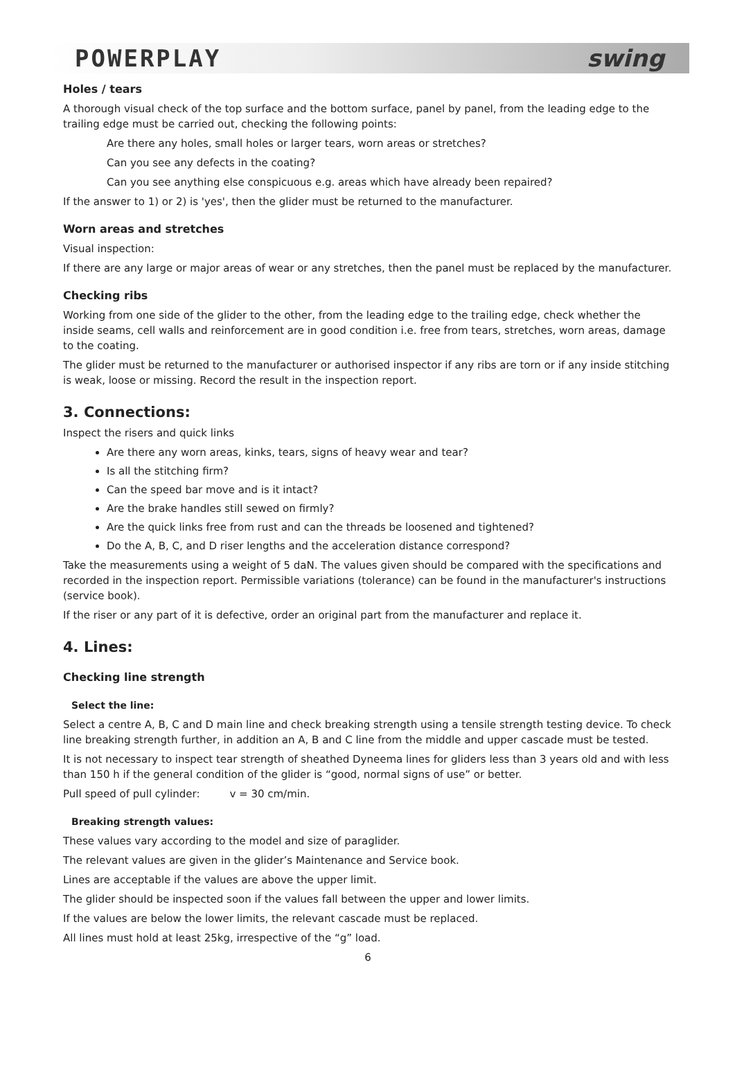POWERPLAY swing
Holes / tears
A thorough visual check of the top surface and the bottom surface, panel by panel, from the leading edge to the trailing edge must be carried out, checking the following points:
Are there any holes, small holes or larger tears, worn areas or stretches?
Can you see any defects in the coating?
Can you see anything else conspicuous e.g. areas which have already been repaired?
If the answer to 1) or 2) is 'yes', then the glider must be returned to the manufacturer.
Worn areas and stretches
Visual inspection:
If there are any large or major areas of wear or any stretches, then the panel must be replaced by the manufacturer.
Checking ribs
Working from one side of the glider to the other, from the leading edge to the trailing edge, check whether the inside seams, cell walls and reinforcement are in good condition i.e. free from tears, stretches, worn areas, damage to the coating.
The glider must be returned to the manufacturer or authorised inspector if any ribs are torn or if any inside stitching is weak, loose or missing. Record the result in the inspection report.
3. Connections:
Inspect the risers and quick links
Are there any worn areas, kinks, tears, signs of heavy wear and tear?
Is all the stitching firm?
Can the speed bar move and is it intact?
Are the brake handles still sewed on firmly?
Are the quick links free from rust and can the threads be loosened and tightened?
Do the A, B, C, and D riser lengths and the acceleration distance correspond?
Take the measurements using a weight of 5 daN. The values given should be compared with the specifications and recorded in the inspection report. Permissible variations (tolerance) can be found in the manufacturer's instructions (service book).
If the riser or any part of it is defective, order an original part from the manufacturer and replace it.
4. Lines:
Checking line strength
Select the line:
Select a centre A, B, C and D main line and check breaking strength using a tensile strength testing device. To check line breaking strength further, in addition an A, B and C line from the middle and upper cascade must be tested.
It is not necessary to inspect tear strength of sheathed Dyneema lines for gliders less than 3 years old and with less than 150 h if the general condition of the glider is “good, normal signs of use” or better.
Pull speed of pull cylinder: v = 30 cm/min.
Breaking strength values:
These values vary according to the model and size of paraglider.
The relevant values are given in the glider’s Maintenance and Service book.
Lines are acceptable if the values are above the upper limit.
The glider should be inspected soon if the values fall between the upper and lower limits.
If the values are below the lower limits, the relevant cascade must be replaced.
All lines must hold at least 25kg, irrespective of the “g” load.
6